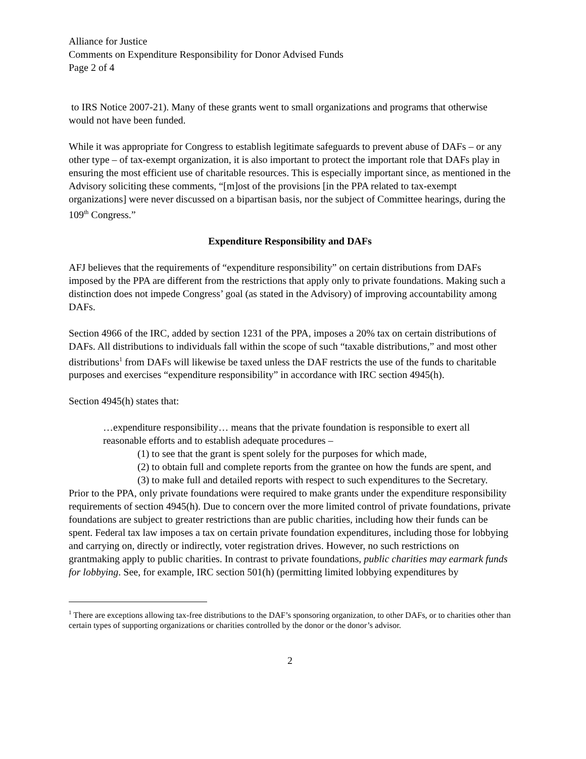Alliance for Justice
Comments on Expenditure Responsibility for Donor Advised Funds
Page 2 of 4
to IRS Notice 2007-21). Many of these grants went to small organizations and programs that otherwise would not have been funded.
While it was appropriate for Congress to establish legitimate safeguards to prevent abuse of DAFs – or any other type – of tax-exempt organization, it is also important to protect the important role that DAFs play in ensuring the most efficient use of charitable resources. This is especially important since, as mentioned in the Advisory soliciting these comments, “[m]ost of the provisions [in the PPA related to tax-exempt organizations] were never discussed on a bipartisan basis, nor the subject of Committee hearings, during the 109<sup>th</sup> Congress.”
Expenditure Responsibility and DAFs
AFJ believes that the requirements of “expenditure responsibility” on certain distributions from DAFs imposed by the PPA are different from the restrictions that apply only to private foundations. Making such a distinction does not impede Congress’ goal (as stated in the Advisory) of improving accountability among DAFs.
Section 4966 of the IRC, added by section 1231 of the PPA, imposes a 20% tax on certain distributions of DAFs. All distributions to individuals fall within the scope of such “taxable distributions,” and most other distributions<sup>1</sup> from DAFs will likewise be taxed unless the DAF restricts the use of the funds to charitable purposes and exercises “expenditure responsibility” in accordance with IRC section 4945(h).
Section 4945(h) states that:
…expenditure responsibility… means that the private foundation is responsible to exert all reasonable efforts and to establish adequate procedures –
(1) to see that the grant is spent solely for the purposes for which made,
(2) to obtain full and complete reports from the grantee on how the funds are spent, and
(3) to make full and detailed reports with respect to such expenditures to the Secretary.
Prior to the PPA, only private foundations were required to make grants under the expenditure responsibility requirements of section 4945(h). Due to concern over the more limited control of private foundations, private foundations are subject to greater restrictions than are public charities, including how their funds can be spent. Federal tax law imposes a tax on certain private foundation expenditures, including those for lobbying and carrying on, directly or indirectly, voter registration drives. However, no such restrictions on grantmaking apply to public charities. In contrast to private foundations, public charities may earmark funds for lobbying. See, for example, IRC section 501(h) (permitting limited lobbying expenditures by
<sup>1</sup> There are exceptions allowing tax-free distributions to the DAF’s sponsoring organization, to other DAFs, or to charities other than certain types of supporting organizations or charities controlled by the donor or the donor’s advisor.
2